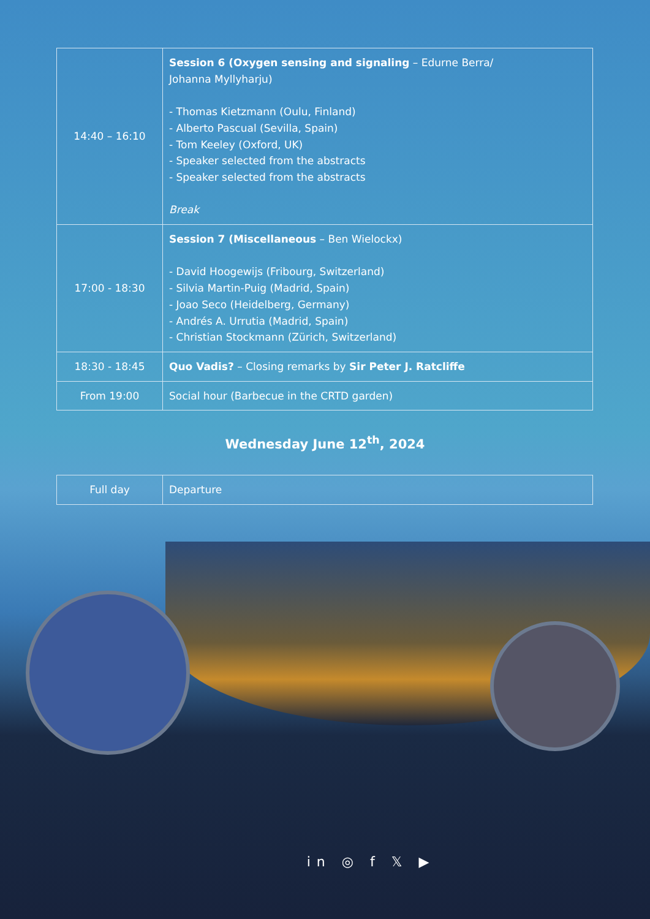| 14:40 – 16:10 | Session 6 (Oxygen sensing and signaling – Edurne Berra/ Johanna Myllyharju) - Thomas Kietzmann (Oulu, Finland) - Alberto Pascual (Sevilla, Spain) - Tom Keeley (Oxford, UK) - Speaker selected from the abstracts - Speaker selected from the abstracts Break |
| 17:00 - 18:30 | Session 7 (Miscellaneous – Ben Wielockx) - David Hoogewijs (Fribourg, Switzerland) - Silvia Martin-Puig (Madrid, Spain) - Joao Seco (Heidelberg, Germany) - Andrés A. Urrutia (Madrid, Spain) - Christian Stockmann (Zürich, Switzerland) |
| 18:30 - 18:45 | Quo Vadis? – Closing remarks by Sir Peter J. Ratcliffe |
| From 19:00 | Social hour (Barbecue in the CRTD garden) |
Wednesday June 12<sup>th</sup>, 2024
| Full day | Departure |
in ◎ f 𝕏 ▶